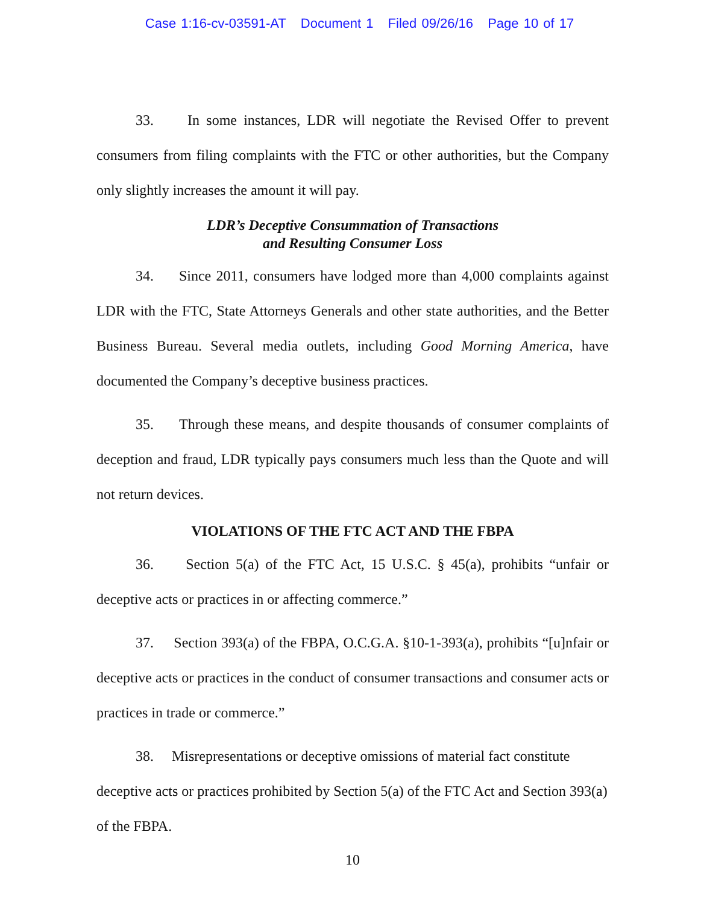Case 1:16-cv-03591-AT Document 1 Filed 09/26/16 Page 10 of 17
33. In some instances, LDR will negotiate the Revised Offer to prevent consumers from filing complaints with the FTC or other authorities, but the Company only slightly increases the amount it will pay.
LDR’s Deceptive Consummation of Transactions
and Resulting Consumer Loss
34. Since 2011, consumers have lodged more than 4,000 complaints against LDR with the FTC, State Attorneys Generals and other state authorities, and the Better Business Bureau. Several media outlets, including Good Morning America, have documented the Company’s deceptive business practices.
35. Through these means, and despite thousands of consumer complaints of deception and fraud, LDR typically pays consumers much less than the Quote and will not return devices.
VIOLATIONS OF THE FTC ACT AND THE FBPA
36. Section 5(a) of the FTC Act, 15 U.S.C. § 45(a), prohibits “unfair or deceptive acts or practices in or affecting commerce.”
37. Section 393(a) of the FBPA, O.C.G.A. §10-1-393(a), prohibits “[u]nfair or deceptive acts or practices in the conduct of consumer transactions and consumer acts or practices in trade or commerce.”
38. Misrepresentations or deceptive omissions of material fact constitute deceptive acts or practices prohibited by Section 5(a) of the FTC Act and Section 393(a) of the FBPA.
10